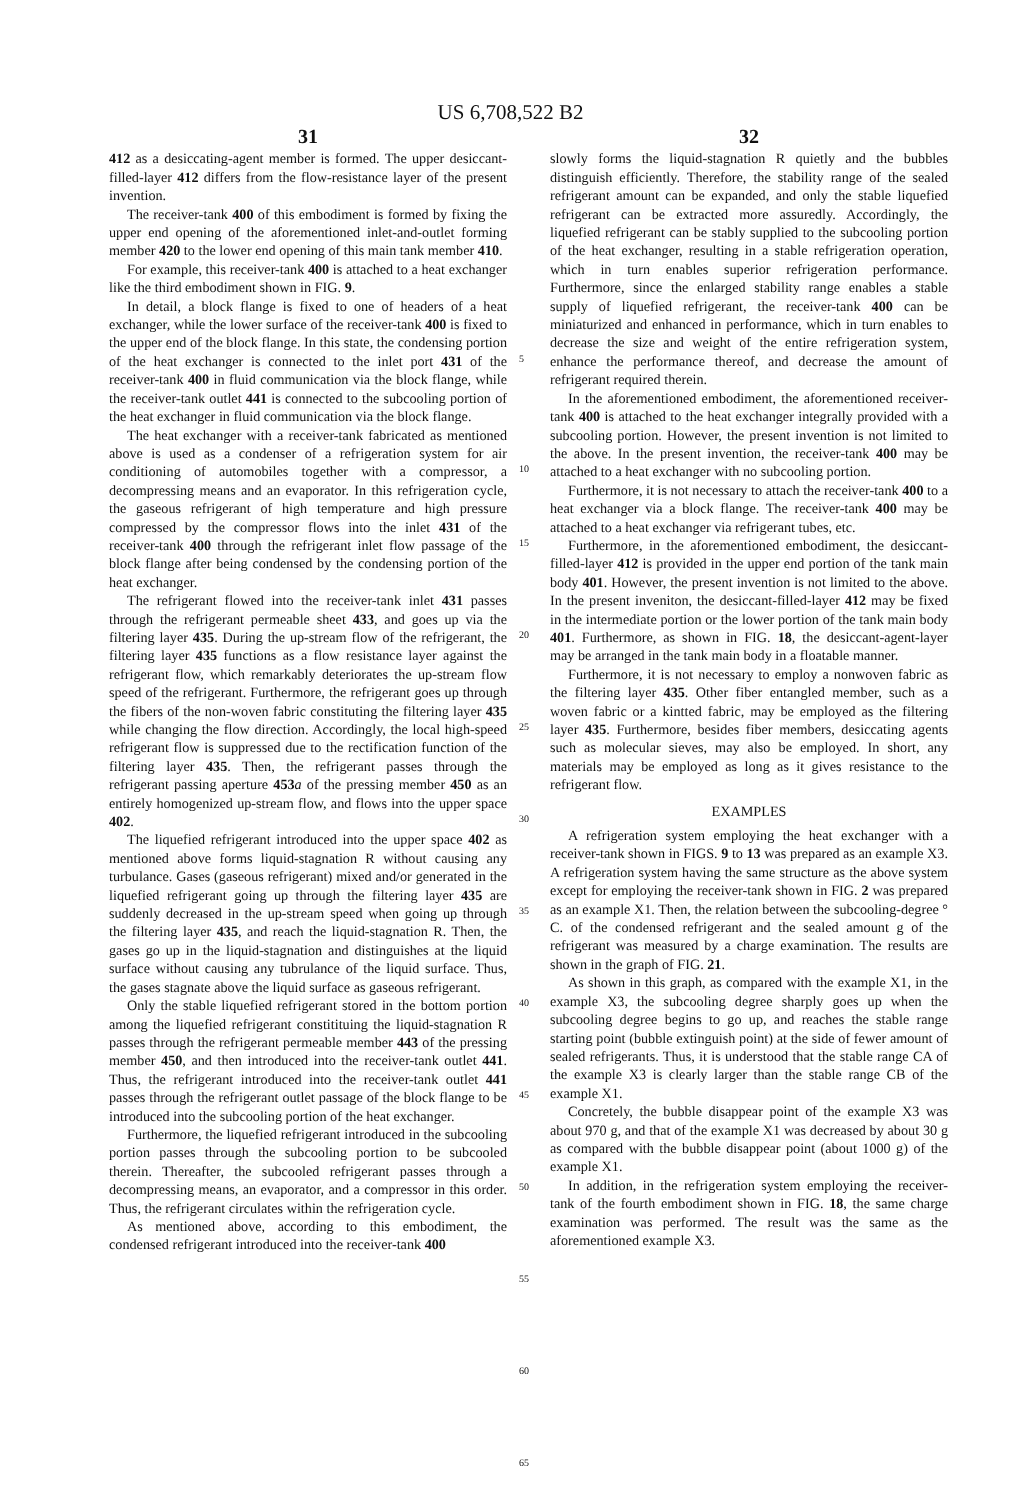US 6,708,522 B2
31
412 as a desiccating-agent member is formed. The upper desiccant-filled-layer 412 differs from the flow-resistance layer of the present invention.
The receiver-tank 400 of this embodiment is formed by fixing the upper end opening of the aforementioned inlet-and-outlet forming member 420 to the lower end opening of this main tank member 410.
For example, this receiver-tank 400 is attached to a heat exchanger like the third embodiment shown in FIG. 9.
In detail, a block flange is fixed to one of headers of a heat exchanger, while the lower surface of the receiver-tank 400 is fixed to the upper end of the block flange. In this state, the condensing portion of the heat exchanger is connected to the inlet port 431 of the receiver-tank 400 in fluid communication via the block flange, while the receiver-tank outlet 441 is connected to the subcooling portion of the heat exchanger in fluid communication via the block flange.
The heat exchanger with a receiver-tank fabricated as mentioned above is used as a condenser of a refrigeration system for air conditioning of automobiles together with a compressor, a decompressing means and an evaporator. In this refrigeration cycle, the gaseous refrigerant of high temperature and high pressure compressed by the compressor flows into the inlet 431 of the receiver-tank 400 through the refrigerant inlet flow passage of the block flange after being condensed by the condensing portion of the heat exchanger.
The refrigerant flowed into the receiver-tank inlet 431 passes through the refrigerant permeable sheet 433, and goes up via the filtering layer 435. During the up-stream flow of the refrigerant, the filtering layer 435 functions as a flow resistance layer against the refrigerant flow, which remarkably deteriorates the up-stream flow speed of the refrigerant. Furthermore, the refrigerant goes up through the fibers of the non-woven fabric constituting the filtering layer 435 while changing the flow direction. Accordingly, the local high-speed refrigerant flow is suppressed due to the rectification function of the filtering layer 435. Then, the refrigerant passes through the refrigerant passing aperture 453 a of the pressing member 450 as an entirely homogenized up-stream flow, and flows into the upper space 402.
The liquefied refrigerant introduced into the upper space 402 as mentioned above forms liquid-stagnation R without causing any turbulance. Gases (gaseous refrigerant) mixed and/or generated in the liquefied refrigerant going up through the filtering layer 435 are suddenly decreased in the up-stream speed when going up through the filtering layer 435, and reach the liquid-stagnation R. Then, the gases go up in the liquid-stagnation and distinguishes at the liquid surface without causing any tubrulance of the liquid surface. Thus, the gases stagnate above the liquid surface as gaseous refrigerant.
Only the stable liquefied refrigerant stored in the bottom portion among the liquefied refrigerant constitituing the liquid-stagnation R passes through the refrigerant permeable member 443 of the pressing member 450, and then introduced into the receiver-tank outlet 441. Thus, the refrigerant introduced into the receiver-tank outlet 441 passes through the refrigerant outlet passage of the block flange to be introduced into the subcooling portion of the heat exchanger.
Furthermore, the liquefied refrigerant introduced in the subcooling portion passes through the subcooling portion to be subcooled therein. Thereafter, the subcooled refrigerant passes through a decompressing means, an evaporator, and a compressor in this order. Thus, the refrigerant circulates within the refrigeration cycle.
As mentioned above, according to this embodiment, the condensed refrigerant introduced into the receiver-tank 400
5
10
15
20
25
30
35
40
45
50
55
60
65
32
slowly forms the liquid-stagnation R quietly and the bubbles distinguish efficiently. Therefore, the stability range of the sealed refrigerant amount can be expanded, and only the stable liquefied refrigerant can be extracted more assuredly. Accordingly, the liquefied refrigerant can be stably supplied to the subcooling portion of the heat exchanger, resulting in a stable refrigeration operation, which in turn enables superior refrigeration performance. Furthermore, since the enlarged stability range enables a stable supply of liquefied refrigerant, the receiver-tank 400 can be miniaturized and enhanced in performance, which in turn enables to decrease the size and weight of the entire refrigeration system, enhance the performance thereof, and decrease the amount of refrigerant required therein.
In the aforementioned embodiment, the aforementioned receiver-tank 400 is attached to the heat exchanger integrally provided with a subcooling portion. However, the present invention is not limited to the above. In the present invention, the receiver-tank 400 may be attached to a heat exchanger with no subcooling portion.
Furthermore, it is not necessary to attach the receiver-tank 400 to a heat exchanger via a block flange. The receiver-tank 400 may be attached to a heat exchanger via refrigerant tubes, etc.
Furthermore, in the aforementioned embodiment, the desiccant-filled-layer 412 is provided in the upper end portion of the tank main body 401. However, the present invention is not limited to the above. In the present inveniton, the desiccant-filled-layer 412 may be fixed in the intermediate portion or the lower portion of the tank main body 401. Furthermore, as shown in FIG. 18, the desiccant-agent-layer may be arranged in the tank main body in a floatable manner.
Furthermore, it is not necessary to employ a nonwoven fabric as the filtering layer 435. Other fiber entangled member, such as a woven fabric or a kintted fabric, may be employed as the filtering layer 435. Furthermore, besides fiber members, desiccating agents such as molecular sieves, may also be employed. In short, any materials may be employed as long as it gives resistance to the refrigerant flow.
EXAMPLES
A refrigeration system employing the heat exchanger with a receiver-tank shown in FIGS. 9 to 13 was prepared as an example X3. A refrigeration system having the same structure as the above system except for employing the receiver-tank shown in FIG. 2 was prepared as an example X1. Then, the relation between the subcooling-degree ° C. of the condensed refrigerant and the sealed amount g of the refrigerant was measured by a charge examination. The results are shown in the graph of FIG. 21.
As shown in this graph, as compared with the example X1, in the example X3, the subcooling degree sharply goes up when the subcooling degree begins to go up, and reaches the stable range starting point (bubble extinguish point) at the side of fewer amount of sealed refrigerants. Thus, it is understood that the stable range CA of the example X3 is clearly larger than the stable range CB of the example X1.
Concretely, the bubble disappear point of the example X3 was about 970 g, and that of the example X1 was decreased by about 30 g as compared with the bubble disappear point (about 1000 g) of the example X1.
In addition, in the refrigeration system employing the receiver-tank of the fourth embodiment shown in FIG. 18, the same charge examination was performed. The result was the same as the aforementioned example X3.